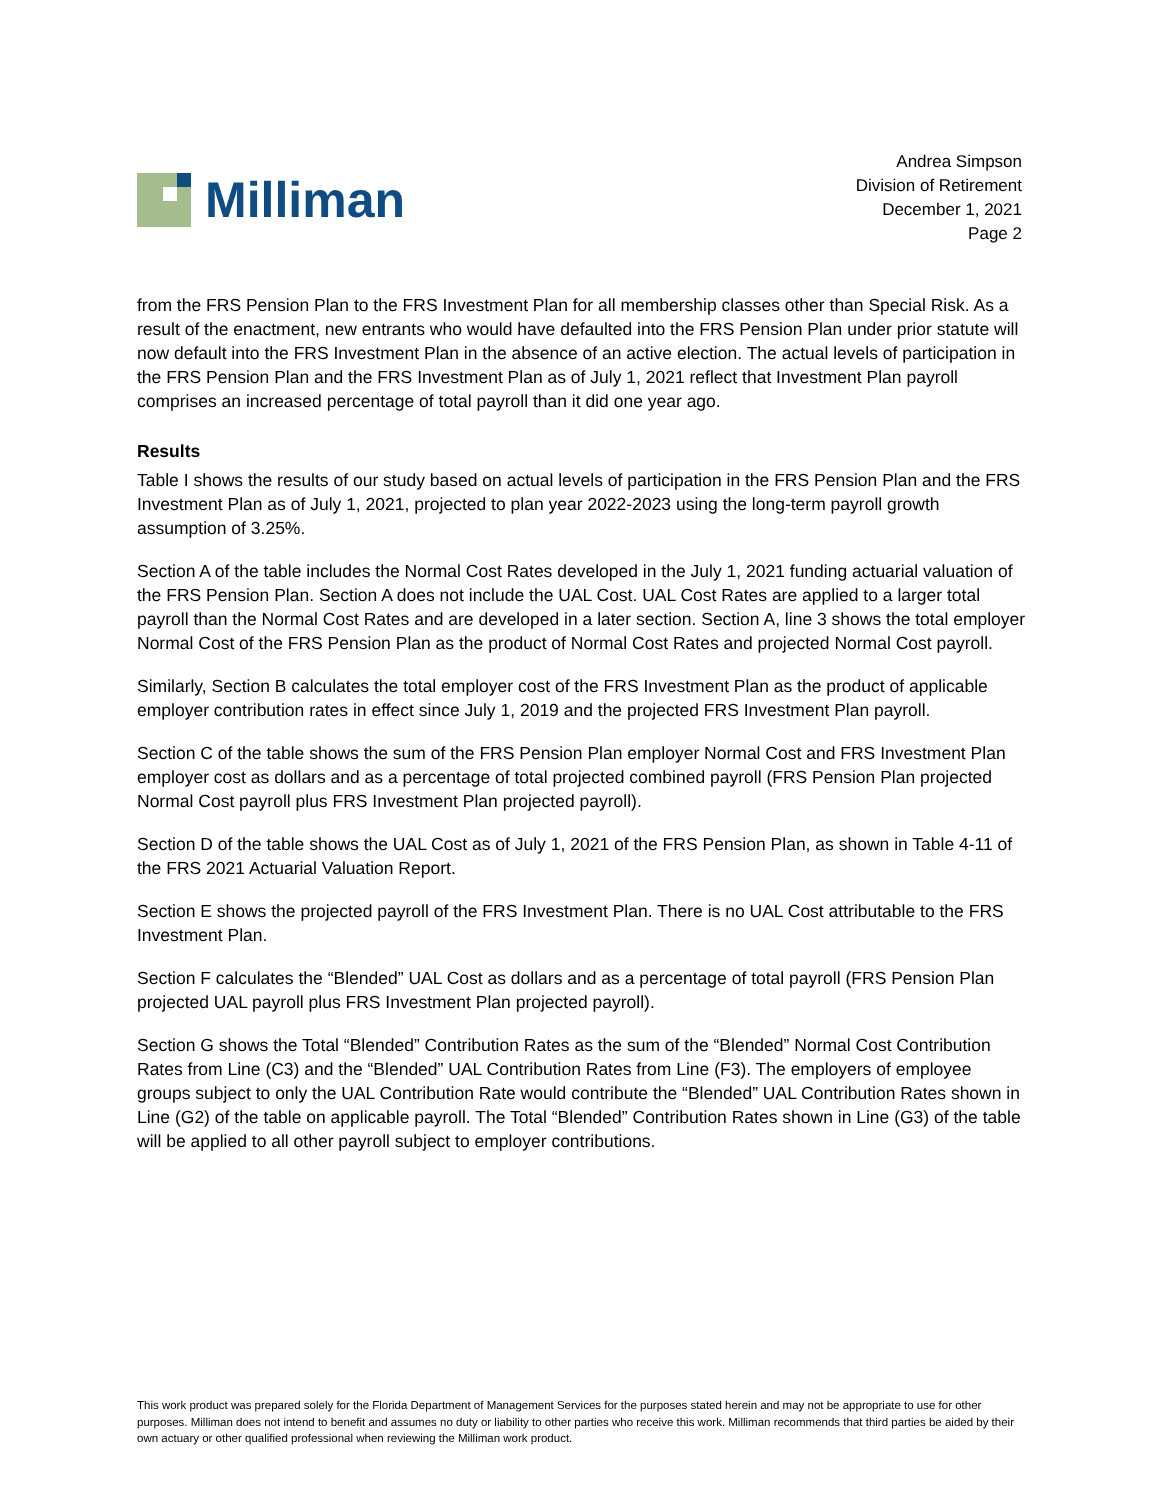Milliman
Andrea Simpson
Division of Retirement
December 1, 2021
Page 2
from the FRS Pension Plan to the FRS Investment Plan for all membership classes other than Special Risk. As a result of the enactment, new entrants who would have defaulted into the FRS Pension Plan under prior statute will now default into the FRS Investment Plan in the absence of an active election. The actual levels of participation in the FRS Pension Plan and the FRS Investment Plan as of July 1, 2021 reflect that Investment Plan payroll comprises an increased percentage of total payroll than it did one year ago.
Results
Table I shows the results of our study based on actual levels of participation in the FRS Pension Plan and the FRS Investment Plan as of July 1, 2021, projected to plan year 2022-2023 using the long-term payroll growth assumption of 3.25%.
Section A of the table includes the Normal Cost Rates developed in the July 1, 2021 funding actuarial valuation of the FRS Pension Plan. Section A does not include the UAL Cost. UAL Cost Rates are applied to a larger total payroll than the Normal Cost Rates and are developed in a later section. Section A, line 3 shows the total employer Normal Cost of the FRS Pension Plan as the product of Normal Cost Rates and projected Normal Cost payroll.
Similarly, Section B calculates the total employer cost of the FRS Investment Plan as the product of applicable employer contribution rates in effect since July 1, 2019 and the projected FRS Investment Plan payroll.
Section C of the table shows the sum of the FRS Pension Plan employer Normal Cost and FRS Investment Plan employer cost as dollars and as a percentage of total projected combined payroll (FRS Pension Plan projected Normal Cost payroll plus FRS Investment Plan projected payroll).
Section D of the table shows the UAL Cost as of July 1, 2021 of the FRS Pension Plan, as shown in Table 4-11 of the FRS 2021 Actuarial Valuation Report.
Section E shows the projected payroll of the FRS Investment Plan. There is no UAL Cost attributable to the FRS Investment Plan.
Section F calculates the “Blended” UAL Cost as dollars and as a percentage of total payroll (FRS Pension Plan projected UAL payroll plus FRS Investment Plan projected payroll).
Section G shows the Total “Blended” Contribution Rates as the sum of the “Blended” Normal Cost Contribution Rates from Line (C3) and the “Blended” UAL Contribution Rates from Line (F3). The employers of employee groups subject to only the UAL Contribution Rate would contribute the “Blended” UAL Contribution Rates shown in Line (G2) of the table on applicable payroll. The Total “Blended” Contribution Rates shown in Line (G3) of the table will be applied to all other payroll subject to employer contributions.
This work product was prepared solely for the Florida Department of Management Services for the purposes stated herein and may not be appropriate to use for other purposes. Milliman does not intend to benefit and assumes no duty or liability to other parties who receive this work. Milliman recommends that third parties be aided by their own actuary or other qualified professional when reviewing the Milliman work product.